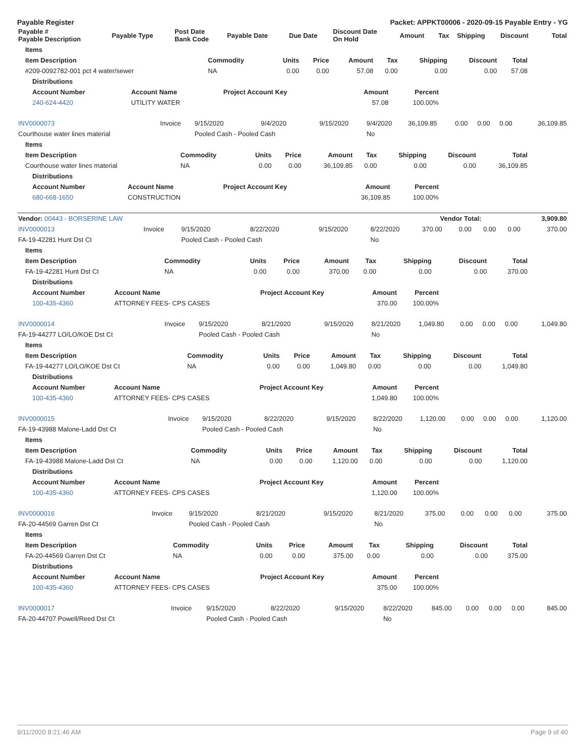Payable Register Packet: APPKT00006 - 2020-09-15 Payable Entry - YG
| Payable # Payable Description | Payable Type | Post Date Bank Code | Payable Date | Due Date | Discount Date On Hold | Amount | Tax | Shipping | Discount | Total |
| --- | --- | --- | --- | --- | --- | --- | --- | --- | --- | --- |
| Items | | | | | | | | |
| --- | --- | --- | --- | --- | --- | --- | --- | --- |
| Item Description | Commodity | Units | Price | Amount | Tax | Shipping | Discount | Total |
| #209-0092782-001 pct 4 water/sewer | NA | 0.00 | 0.00 | 57.08 | 0.00 | 0.00 | 0.00 | 57.08 |
| Distributions | | | | |
| --- | --- | --- | --- | --- |
| Account Number | Account Name | Project Account Key | Amount | Percent |
| 240-624-4420 | UTILITY WATER | | 57.08 | 100.00% |
| INV0000073 | Invoice | 9/15/2020 | 9/4/2020 | 9/15/2020 | 9/4/2020 | 36,109.85 | 0.00 | 0.00 | 0.00 | 36,109.85 |
| Courthouse water lines material | | Pooled Cash - Pooled Cash | | | No | | | | | |
| Items | | | | | | | | |
| --- | --- | --- | --- | --- | --- | --- | --- | --- |
| Item Description | Commodity | Units | Price | Amount | Tax | Shipping | Discount | Total |
| Courthouse water lines material | NA | 0.00 | 0.00 | 36,109.85 | 0.00 | 0.00 | 0.00 | 36,109.85 |
| Distributions | | | | |
| --- | --- | --- | --- | --- |
| Account Number | Account Name | Project Account Key | Amount | Percent |
| 680-668-1650 | CONSTRUCTION | | 36,109.85 | 100.00% |
| Vendor: 00443 - BORSERINE LAW | Vendor Total: | 3,909.80 |
| --- | --- | --- |
| INV0000013 | Invoice | 9/15/2020 | 8/22/2020 | 9/15/2020 | 8/22/2020 | 370.00 | 0.00 | 0.00 | 0.00 | 370.00 |
| FA-19-42281 Hunt Dst Ct | | Pooled Cash - Pooled Cash | | | No | | | | | |
| Items | | | | | | | | |
| --- | --- | --- | --- | --- | --- | --- | --- | --- |
| Item Description | Commodity | Units | Price | Amount | Tax | Shipping | Discount | Total |
| FA-19-42281 Hunt Dst Ct | NA | 0.00 | 0.00 | 370.00 | 0.00 | 0.00 | 0.00 | 370.00 |
| Distributions | | | | |
| --- | --- | --- | --- | --- |
| Account Number | Account Name | Project Account Key | Amount | Percent |
| 100-435-4360 | ATTORNEY FEES- CPS CASES | | 370.00 | 100.00% |
| INV0000014 | Invoice | 9/15/2020 | 8/21/2020 | 9/15/2020 | 8/21/2020 | 1,049.80 | 0.00 | 0.00 | 0.00 | 1,049.80 |
| FA-19-44277 LO/LO/KOE Dst Ct | | Pooled Cash - Pooled Cash | | | No | | | | | |
| Items | | | | | | | | |
| --- | --- | --- | --- | --- | --- | --- | --- | --- |
| Item Description | Commodity | Units | Price | Amount | Tax | Shipping | Discount | Total |
| FA-19-44277 LO/LO/KOE Dst Ct | NA | 0.00 | 0.00 | 1,049.80 | 0.00 | 0.00 | 0.00 | 1,049.80 |
| Distributions | | | | |
| --- | --- | --- | --- | --- |
| Account Number | Account Name | Project Account Key | Amount | Percent |
| 100-435-4360 | ATTORNEY FEES- CPS CASES | | 1,049.80 | 100.00% |
| INV0000015 | Invoice | 9/15/2020 | 8/22/2020 | 9/15/2020 | 8/22/2020 | 1,120.00 | 0.00 | 0.00 | 0.00 | 1,120.00 |
| FA-19-43988 Malone-Ladd Dst Ct | | Pooled Cash - Pooled Cash | | | No | | | | | |
| Items | | | | | | | | |
| --- | --- | --- | --- | --- | --- | --- | --- | --- |
| Item Description | Commodity | Units | Price | Amount | Tax | Shipping | Discount | Total |
| FA-19-43988 Malone-Ladd Dst Ct | NA | 0.00 | 0.00 | 1,120.00 | 0.00 | 0.00 | 0.00 | 1,120.00 |
| Distributions | | | | |
| --- | --- | --- | --- | --- |
| Account Number | Account Name | Project Account Key | Amount | Percent |
| 100-435-4360 | ATTORNEY FEES- CPS CASES | | 1,120.00 | 100.00% |
| INV0000016 | Invoice | 9/15/2020 | 8/21/2020 | 9/15/2020 | 8/21/2020 | 375.00 | 0.00 | 0.00 | 0.00 | 375.00 |
| FA-20-44569 Garren Dst Ct | | Pooled Cash - Pooled Cash | | | No | | | | | |
| Items | | | | | | | | |
| --- | --- | --- | --- | --- | --- | --- | --- | --- |
| Item Description | Commodity | Units | Price | Amount | Tax | Shipping | Discount | Total |
| FA-20-44569 Garren Dst Ct | NA | 0.00 | 0.00 | 375.00 | 0.00 | 0.00 | 0.00 | 375.00 |
| Distributions | | | | |
| --- | --- | --- | --- | --- |
| Account Number | Account Name | Project Account Key | Amount | Percent |
| 100-435-4360 | ATTORNEY FEES- CPS CASES | | 375.00 | 100.00% |
| INV0000017 | Invoice | 9/15/2020 | 8/22/2020 | 9/15/2020 | 8/22/2020 | 845.00 | 0.00 | 0.00 | 0.00 | 845.00 |
| FA-20-44707 Powell/Reed Dst Ct | | Pooled Cash - Pooled Cash | | | No | | | | | |
9/11/2020 8:21:46 AM Page 9 of 40